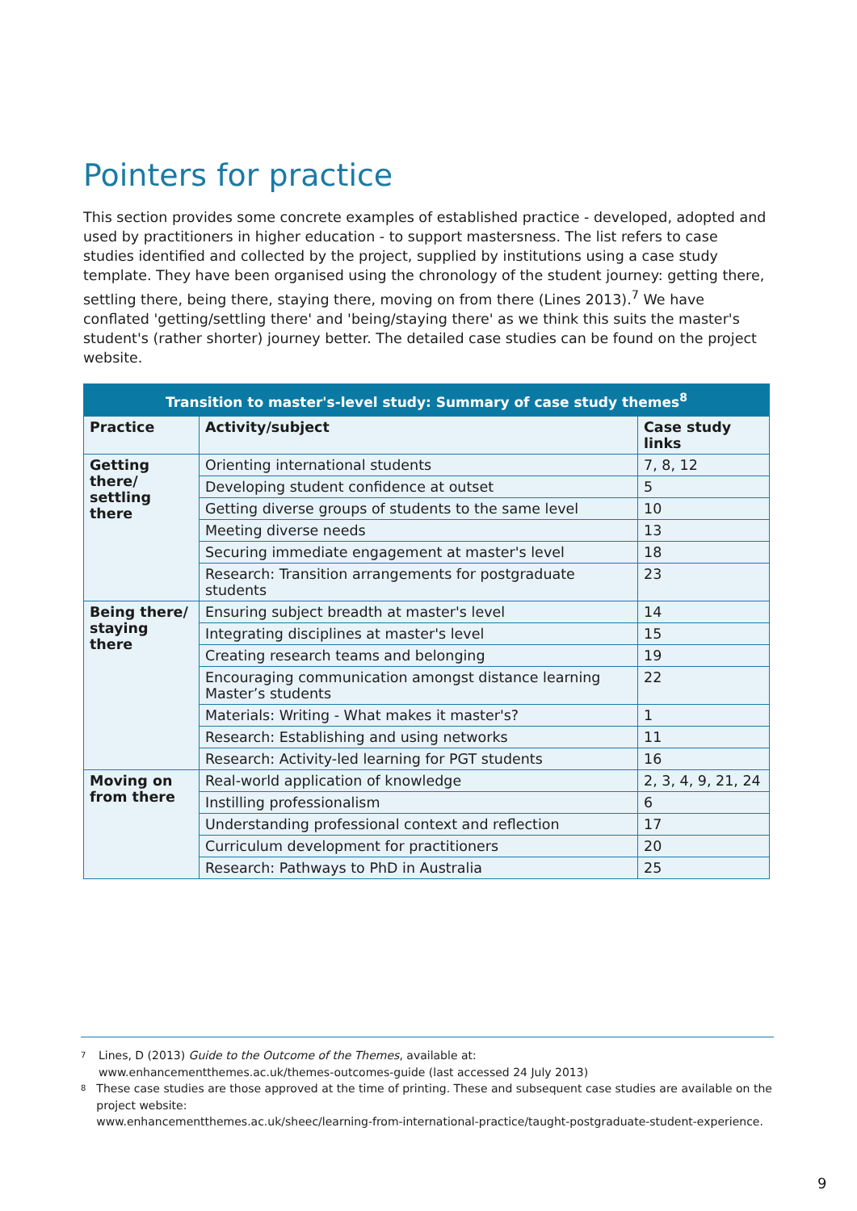Pointers for practice
This section provides some concrete examples of established practice - developed, adopted and used by practitioners in higher education - to support mastersness. The list refers to case studies identified and collected by the project, supplied by institutions using a case study template. They have been organised using the chronology of the student journey: getting there, settling there, being there, staying there, moving on from there (Lines 2013).<sup>7</sup> We have conflated 'getting/settling there' and 'being/staying there' as we think this suits the master's student's (rather shorter) journey better. The detailed case studies can be found on the project website.
| Transition to master's-level study: Summary of case study themes<sup>8</sup> | | |
| --- | --- | --- |
| Practice | Activity/subject | Case study links |
| Getting there/ settling there | Orienting international students | 7, 8, 12 |
| | Developing student confidence at outset | 5 |
| | Getting diverse groups of students to the same level | 10 |
| | Meeting diverse needs | 13 |
| | Securing immediate engagement at master's level | 18 |
| | Research: Transition arrangements for postgraduate students | 23 |
| Being there/ staying there | Ensuring subject breadth at master's level | 14 |
| | Integrating disciplines at master's level | 15 |
| | Creating research teams and belonging | 19 |
| | Encouraging communication amongst distance learning Master’s students | 22 |
| | Materials: Writing - What makes it master's? | 1 |
| | Research: Establishing and using networks | 11 |
| | Research: Activity-led learning for PGT students | 16 |
| Moving on from there | Real-world application of knowledge | 2, 3, 4, 9, 21, 24 |
| | Instilling professionalism | 6 |
| | Understanding professional context and reflection | 17 |
| | Curriculum development for practitioners | 20 |
| | Research: Pathways to PhD in Australia | 25 |
7
Lines, D (2013) Guide to the Outcome of the Themes, available at:
www.enhancementthemes.ac.uk/themes-outcomes-guide (last accessed 24 July 2013)
8
These case studies are those approved at the time of printing. These and subsequent case studies are available on the project website:
www.enhancementthemes.ac.uk/sheec/learning-from-international-practice/taught-postgraduate-student-experience.
9